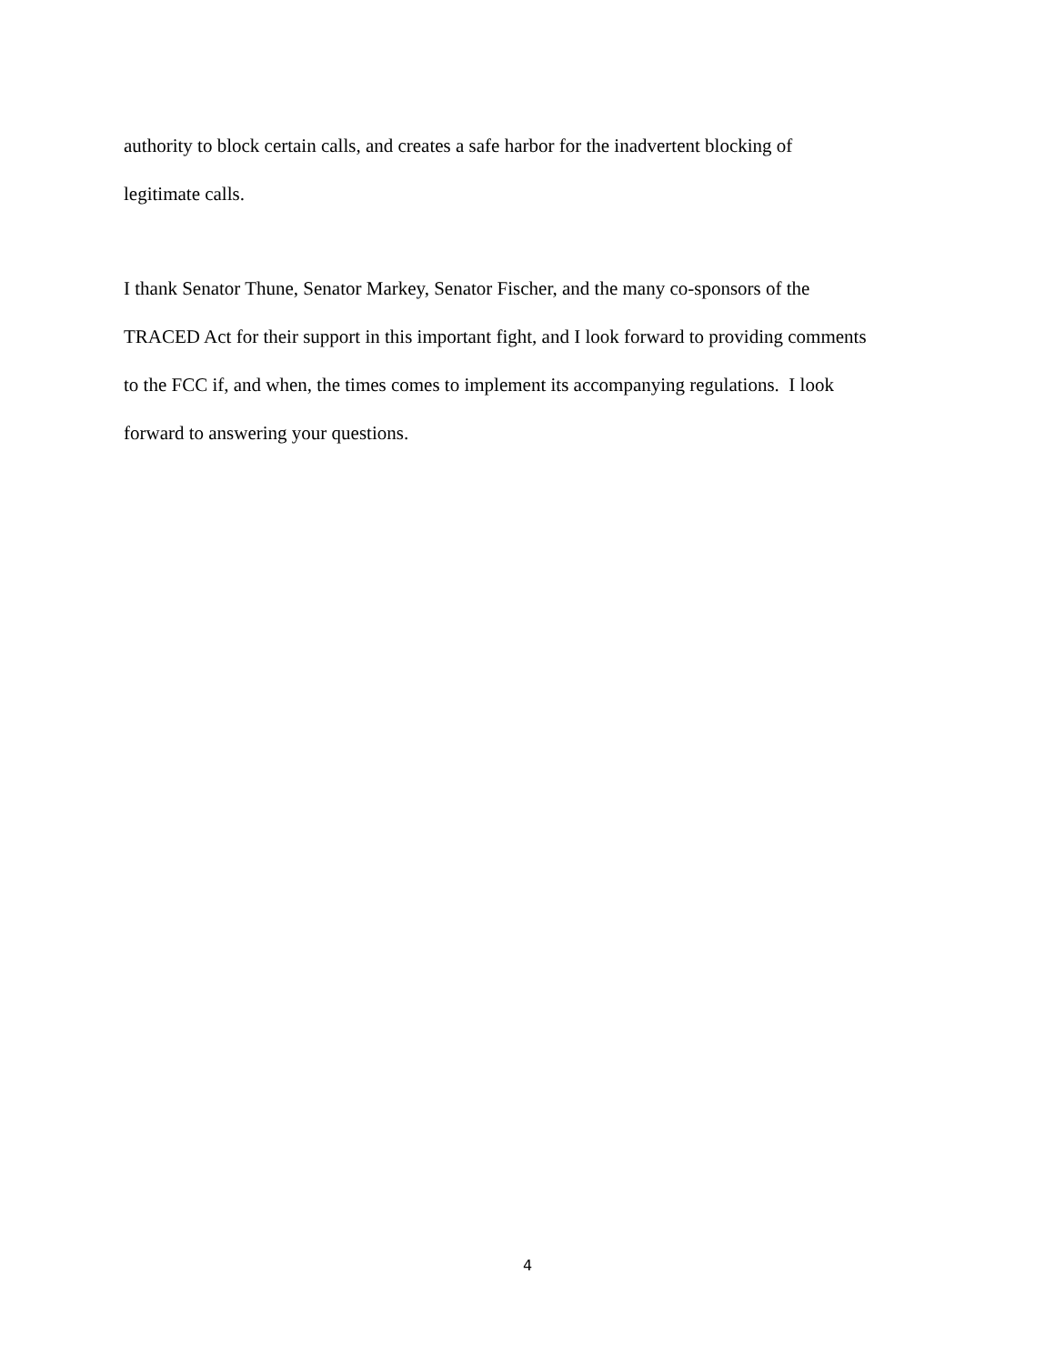authority to block certain calls, and creates a safe harbor for the inadvertent blocking of
legitimate calls.
I thank Senator Thune, Senator Markey, Senator Fischer, and the many co-sponsors of the
TRACED Act for their support in this important fight, and I look forward to providing comments
to the FCC if, and when, the times comes to implement its accompanying regulations. I look
forward to answering your questions.
4